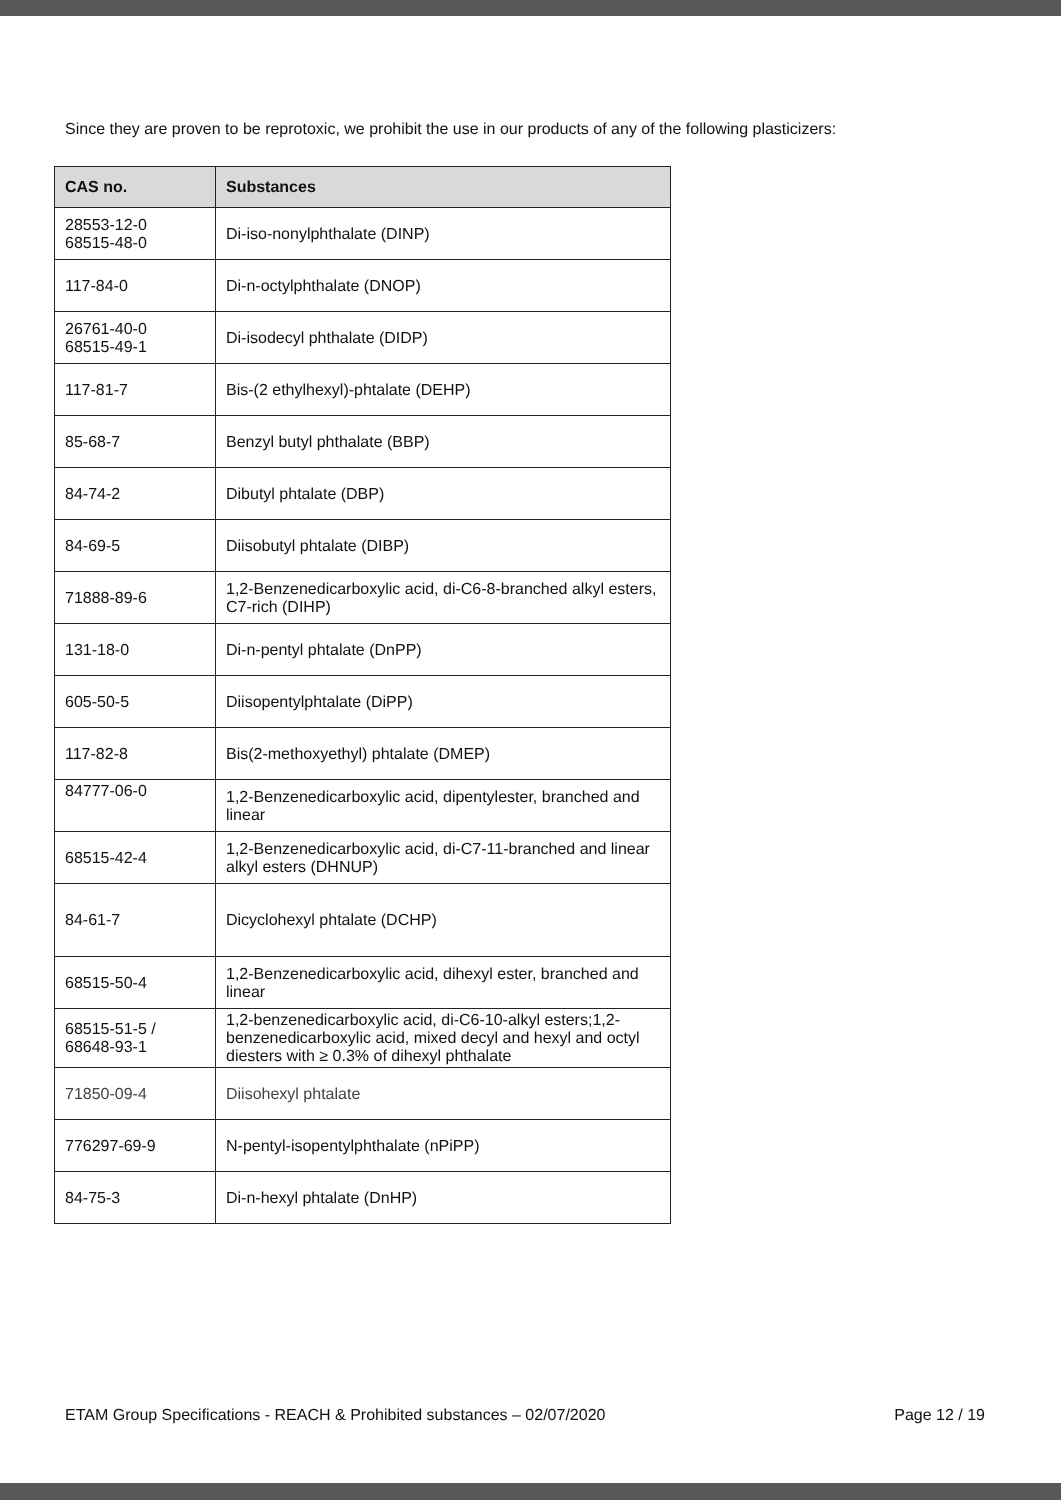Since they are proven to be reprotoxic, we prohibit the use in our products of any of the following plasticizers:
| CAS no. | Substances |
| --- | --- |
| 28553-12-0 68515-48-0 | Di-iso-nonylphthalate (DINP) |
| 117-84-0 | Di-n-octylphthalate (DNOP) |
| 26761-40-0 68515-49-1 | Di-isodecyl phthalate (DIDP) |
| 117-81-7 | Bis-(2 ethylhexyl)-phtalate (DEHP) |
| 85-68-7 | Benzyl butyl phthalate (BBP) |
| 84-74-2 | Dibutyl phtalate (DBP) |
| 84-69-5 | Diisobutyl phtalate (DIBP) |
| 71888-89-6 | 1,2-Benzenedicarboxylic acid, di-C6-8-branched alkyl esters, C7-rich (DIHP) |
| 131-18-0 | Di-n-pentyl phtalate (DnPP) |
| 605-50-5 | Diisopentylphtalate (DiPP) |
| 117-82-8 | Bis(2-methoxyethyl) phtalate (DMEP) |
| 84777-06-0 | 1,2-Benzenedicarboxylic acid, dipentylester, branched and linear |
| 68515-42-4 | 1,2-Benzenedicarboxylic acid, di-C7-11-branched and linear alkyl esters (DHNUP) |
| 84-61-7 | Dicyclohexyl phtalate (DCHP) |
| 68515-50-4 | 1,2-Benzenedicarboxylic acid, dihexyl ester, branched and linear |
| 68515-51-5 / 68648-93-1 | 1,2-benzenedicarboxylic acid, di-C6-10-alkyl esters;1,2-benzenedicarboxylic acid, mixed decyl and hexyl and octyl diesters with ≥ 0.3% of dihexyl phthalate |
| 71850-09-4 | Diisohexyl phtalate |
| 776297-69-9 | N-pentyl-isopentylphthalate (nPiPP) |
| 84-75-3 | Di-n-hexyl phtalate (DnHP) |
ETAM Group Specifications - REACH & Prohibited substances – 02/07/2020 Page 12 / 19